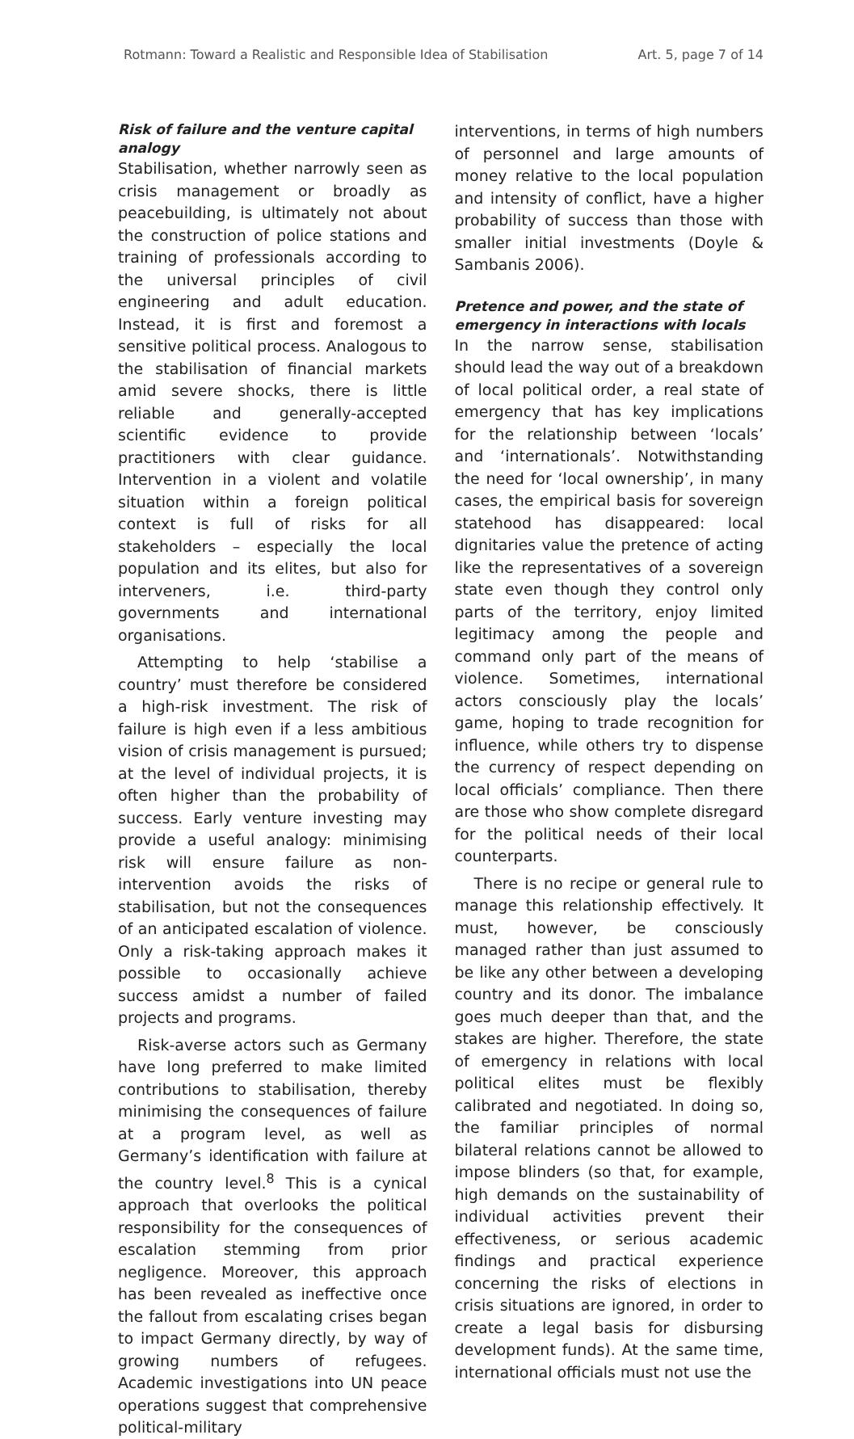Rotmann: Toward a Realistic and Responsible Idea of Stabilisation Art. 5, page 7 of 14
Risk of failure and the venture capital analogy
Stabilisation, whether narrowly seen as crisis management or broadly as peacebuilding, is ultimately not about the construction of police stations and training of professionals according to the universal principles of civil engineering and adult education. Instead, it is first and foremost a sensitive political process. Analogous to the stabilisation of financial markets amid severe shocks, there is little reliable and generally-accepted scientific evidence to provide practitioners with clear guidance. Intervention in a violent and volatile situation within a foreign political context is full of risks for all stakeholders – especially the local population and its elites, but also for interveners, i.e. third-party governments and international organisations.
Attempting to help ‘stabilise a country’ must therefore be considered a high-risk investment. The risk of failure is high even if a less ambitious vision of crisis management is pursued; at the level of individual projects, it is often higher than the probability of success. Early venture investing may provide a useful analogy: minimising risk will ensure failure as non-intervention avoids the risks of stabilisation, but not the consequences of an anticipated escalation of violence. Only a risk-taking approach makes it possible to occasionally achieve success amidst a number of failed projects and programs.
Risk-averse actors such as Germany have long preferred to make limited contributions to stabilisation, thereby minimising the consequences of failure at a program level, as well as Germany’s identification with failure at the country level.<sup>8</sup> This is a cynical approach that overlooks the political responsibility for the consequences of escalation stemming from prior negligence. Moreover, this approach has been revealed as ineffective once the fallout from escalating crises began to impact Germany directly, by way of growing numbers of refugees. Academic investigations into UN peace operations suggest that comprehensive political-military
interventions, in terms of high numbers of personnel and large amounts of money relative to the local population and intensity of conflict, have a higher probability of success than those with smaller initial investments (Doyle & Sambanis 2006).
Pretence and power, and the state of emergency in interactions with locals
In the narrow sense, stabilisation should lead the way out of a breakdown of local political order, a real state of emergency that has key implications for the relationship between ‘locals’ and ‘internationals’. Notwithstanding the need for ‘local ownership’, in many cases, the empirical basis for sovereign statehood has disappeared: local dignitaries value the pretence of acting like the representatives of a sovereign state even though they control only parts of the territory, enjoy limited legitimacy among the people and command only part of the means of violence. Sometimes, international actors consciously play the locals’ game, hoping to trade recognition for influence, while others try to dispense the currency of respect depending on local officials’ compliance. Then there are those who show complete disregard for the political needs of their local counterparts.
There is no recipe or general rule to manage this relationship effectively. It must, however, be consciously managed rather than just assumed to be like any other between a developing country and its donor. The imbalance goes much deeper than that, and the stakes are higher. Therefore, the state of emergency in relations with local political elites must be flexibly calibrated and negotiated. In doing so, the familiar principles of normal bilateral relations cannot be allowed to impose blinders (so that, for example, high demands on the sustainability of individual activities prevent their effectiveness, or serious academic findings and practical experience concerning the risks of elections in crisis situations are ignored, in order to create a legal basis for disbursing development funds). At the same time, international officials must not use the